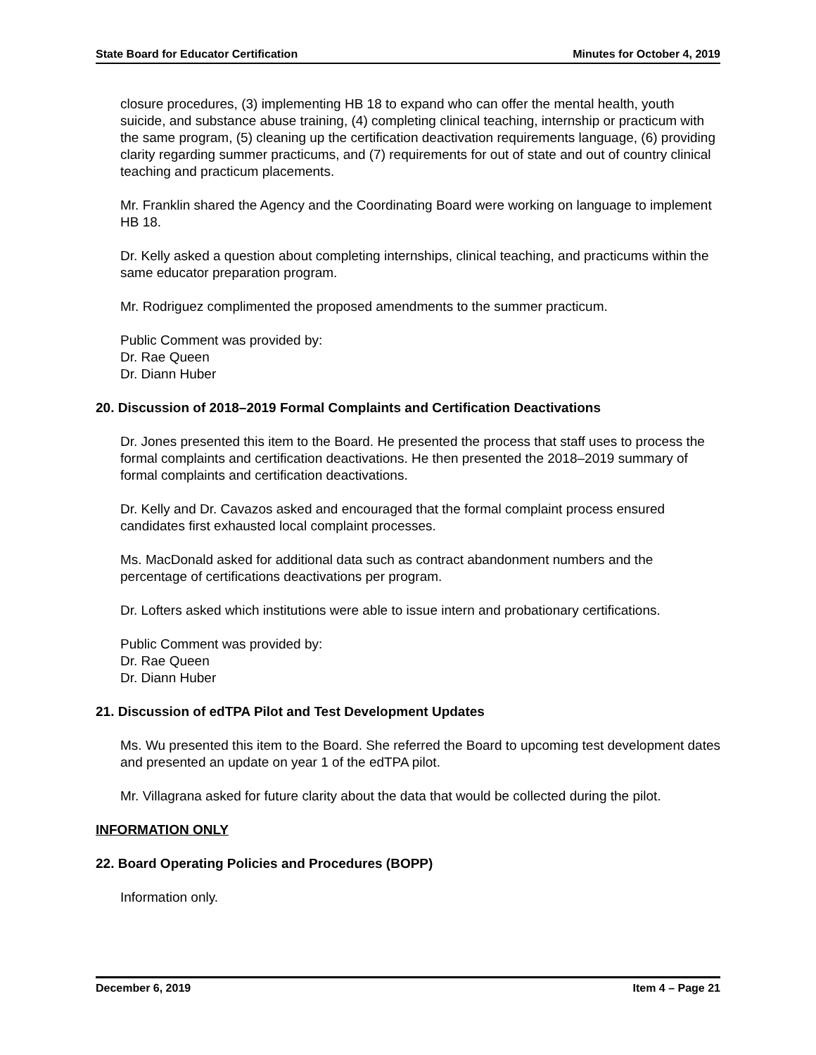State Board for Educator Certification Minutes for October 4, 2019
closure procedures, (3) implementing HB 18 to expand who can offer the mental health, youth suicide, and substance abuse training, (4) completing clinical teaching, internship or practicum with the same program, (5) cleaning up the certification deactivation requirements language, (6) providing clarity regarding summer practicums, and (7) requirements for out of state and out of country clinical teaching and practicum placements.
Mr. Franklin shared the Agency and the Coordinating Board were working on language to implement HB 18.
Dr. Kelly asked a question about completing internships, clinical teaching, and practicums within the same educator preparation program.
Mr. Rodriguez complimented the proposed amendments to the summer practicum.
Public Comment was provided by:
Dr. Rae Queen
Dr. Diann Huber
20. Discussion of 2018–2019 Formal Complaints and Certification Deactivations
Dr. Jones presented this item to the Board. He presented the process that staff uses to process the formal complaints and certification deactivations. He then presented the 2018–2019 summary of formal complaints and certification deactivations.
Dr. Kelly and Dr. Cavazos asked and encouraged that the formal complaint process ensured candidates first exhausted local complaint processes.
Ms. MacDonald asked for additional data such as contract abandonment numbers and the percentage of certifications deactivations per program.
Dr. Lofters asked which institutions were able to issue intern and probationary certifications.
Public Comment was provided by:
Dr. Rae Queen
Dr. Diann Huber
21. Discussion of edTPA Pilot and Test Development Updates
Ms. Wu presented this item to the Board. She referred the Board to upcoming test development dates and presented an update on year 1 of the edTPA pilot.
Mr. Villagrana asked for future clarity about the data that would be collected during the pilot.
INFORMATION ONLY
22. Board Operating Policies and Procedures (BOPP)
Information only.
December 6, 2019 Item 4 – Page 21